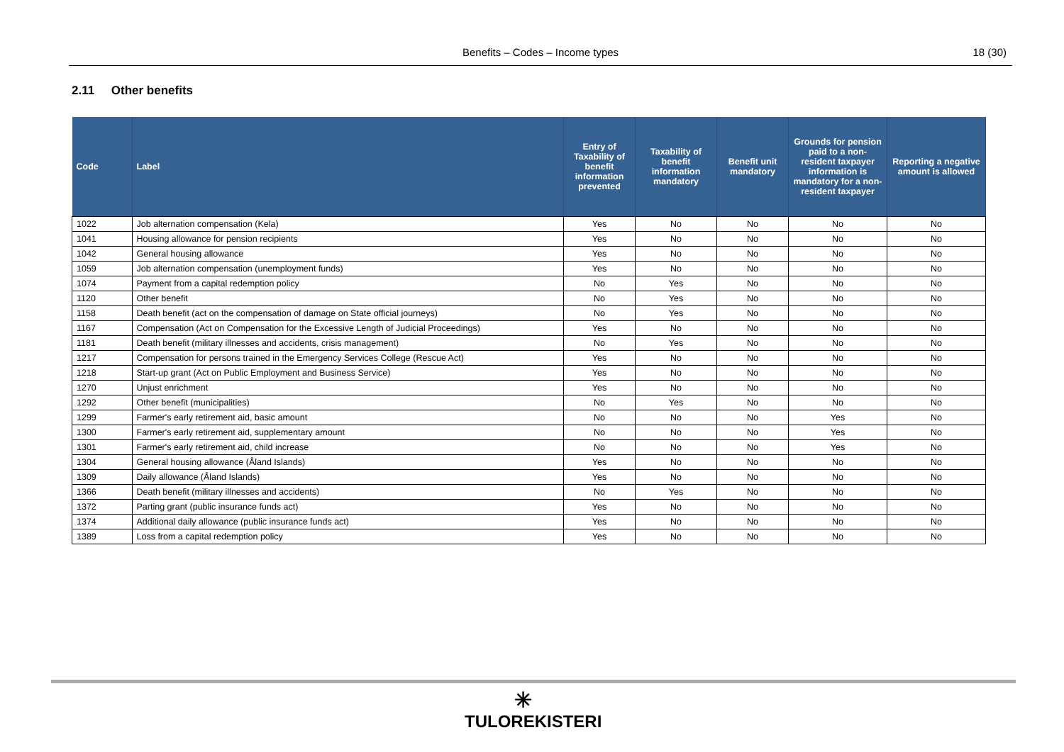Benefits – Codes – Income types 18 (30)
2.11 Other benefits
| Code | Label | Entry of Taxability of benefit information prevented | Taxability of benefit information mandatory | Benefit unit mandatory | Grounds for pension paid to a non-resident taxpayer information is mandatory for a non-resident taxpayer | Reporting a negative amount is allowed |
| --- | --- | --- | --- | --- | --- | --- |
| 1022 | Job alternation compensation (Kela) | Yes | No | No | No | No |
| 1041 | Housing allowance for pension recipients | Yes | No | No | No | No |
| 1042 | General housing allowance | Yes | No | No | No | No |
| 1059 | Job alternation compensation (unemployment funds) | Yes | No | No | No | No |
| 1074 | Payment from a capital redemption policy | No | Yes | No | No | No |
| 1120 | Other benefit | No | Yes | No | No | No |
| 1158 | Death benefit (act on the compensation of damage on State official journeys) | No | Yes | No | No | No |
| 1167 | Compensation (Act on Compensation for the Excessive Length of Judicial Proceedings) | Yes | No | No | No | No |
| 1181 | Death benefit (military illnesses and accidents, crisis management) | No | Yes | No | No | No |
| 1217 | Compensation for persons trained in the Emergency Services College (Rescue Act) | Yes | No | No | No | No |
| 1218 | Start-up grant (Act on Public Employment and Business Service) | Yes | No | No | No | No |
| 1270 | Unjust enrichment | Yes | No | No | No | No |
| 1292 | Other benefit (municipalities) | No | Yes | No | No | No |
| 1299 | Farmer's early retirement aid, basic amount | No | No | No | Yes | No |
| 1300 | Farmer's early retirement aid, supplementary amount | No | No | No | Yes | No |
| 1301 | Farmer's early retirement aid, child increase | No | No | No | Yes | No |
| 1304 | General housing allowance (Åland Islands) | Yes | No | No | No | No |
| 1309 | Daily allowance (Åland Islands) | Yes | No | No | No | No |
| 1366 | Death benefit (military illnesses and accidents) | No | Yes | No | No | No |
| 1372 | Parting grant (public insurance funds act) | Yes | No | No | No | No |
| 1374 | Additional daily allowance (public insurance funds act) | Yes | No | No | No | No |
| 1389 | Loss from a capital redemption policy | Yes | No | No | No | No |
✳
TULOREKISTERI